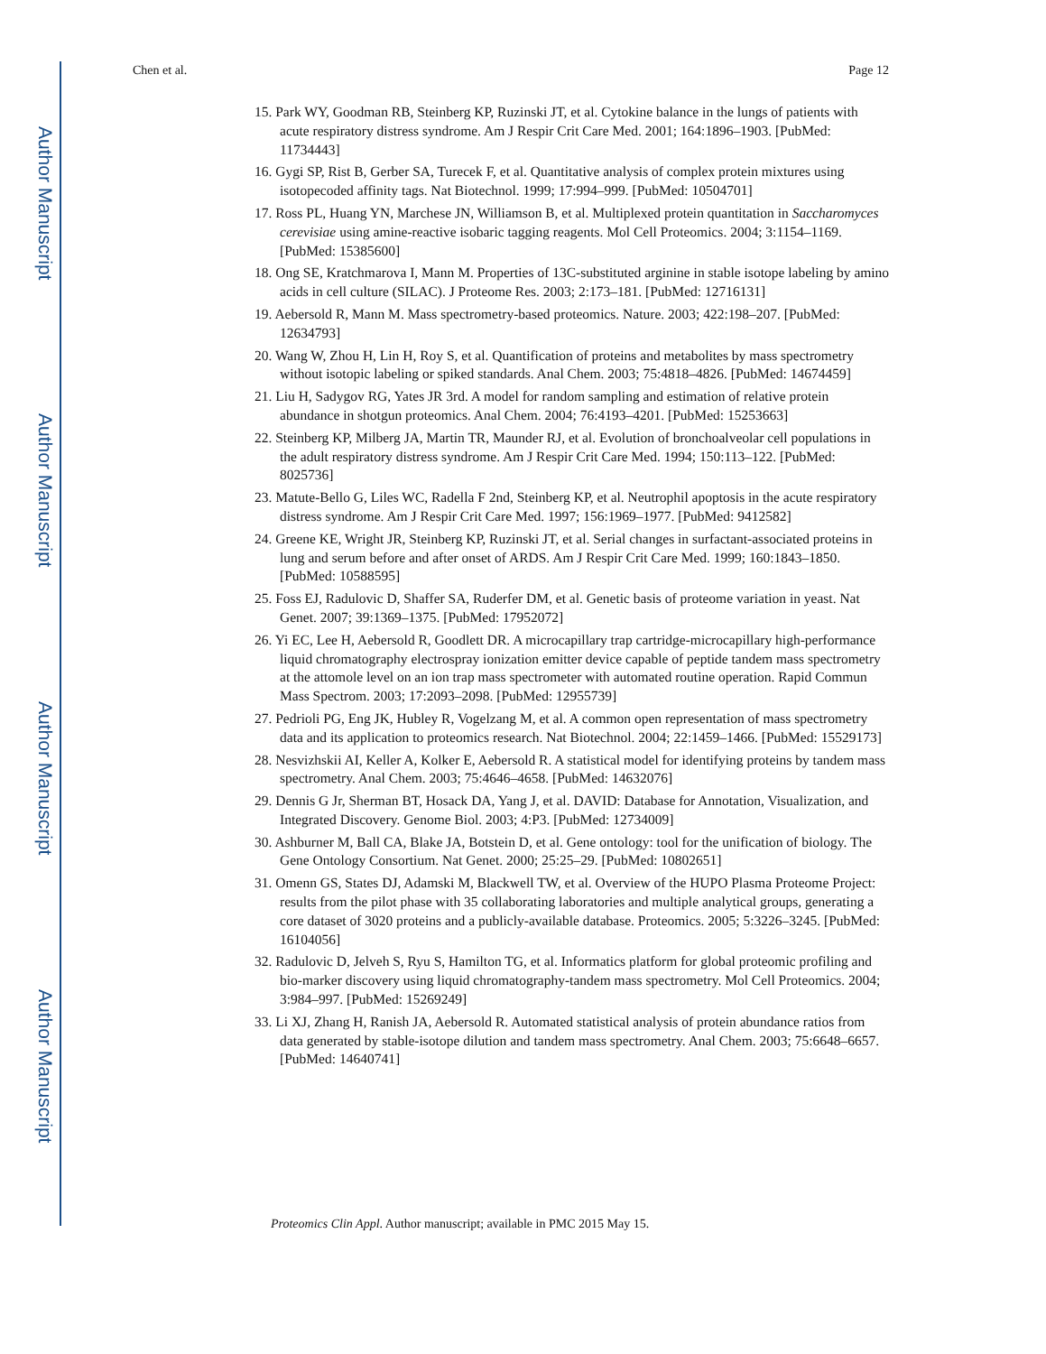Author Manuscript
Author Manuscript
Author Manuscript
Author Manuscript
Chen et al. Page 12
15. Park WY, Goodman RB, Steinberg KP, Ruzinski JT, et al. Cytokine balance in the lungs of patients with acute respiratory distress syndrome. Am J Respir Crit Care Med. 2001; 164:1896–1903. [PubMed: 11734443]
16. Gygi SP, Rist B, Gerber SA, Turecek F, et al. Quantitative analysis of complex protein mixtures using isotopecoded affinity tags. Nat Biotechnol. 1999; 17:994–999. [PubMed: 10504701]
17. Ross PL, Huang YN, Marchese JN, Williamson B, et al. Multiplexed protein quantitation in Saccharomyces cerevisiae using amine-reactive isobaric tagging reagents. Mol Cell Proteomics. 2004; 3:1154–1169. [PubMed: 15385600]
18. Ong SE, Kratchmarova I, Mann M. Properties of 13C-substituted arginine in stable isotope labeling by amino acids in cell culture (SILAC). J Proteome Res. 2003; 2:173–181. [PubMed: 12716131]
19. Aebersold R, Mann M. Mass spectrometry-based proteomics. Nature. 2003; 422:198–207. [PubMed: 12634793]
20. Wang W, Zhou H, Lin H, Roy S, et al. Quantification of proteins and metabolites by mass spectrometry without isotopic labeling or spiked standards. Anal Chem. 2003; 75:4818–4826. [PubMed: 14674459]
21. Liu H, Sadygov RG, Yates JR 3rd. A model for random sampling and estimation of relative protein abundance in shotgun proteomics. Anal Chem. 2004; 76:4193–4201. [PubMed: 15253663]
22. Steinberg KP, Milberg JA, Martin TR, Maunder RJ, et al. Evolution of bronchoalveolar cell populations in the adult respiratory distress syndrome. Am J Respir Crit Care Med. 1994; 150:113–122. [PubMed: 8025736]
23. Matute-Bello G, Liles WC, Radella F 2nd, Steinberg KP, et al. Neutrophil apoptosis in the acute respiratory distress syndrome. Am J Respir Crit Care Med. 1997; 156:1969–1977. [PubMed: 9412582]
24. Greene KE, Wright JR, Steinberg KP, Ruzinski JT, et al. Serial changes in surfactant-associated proteins in lung and serum before and after onset of ARDS. Am J Respir Crit Care Med. 1999; 160:1843–1850. [PubMed: 10588595]
25. Foss EJ, Radulovic D, Shaffer SA, Ruderfer DM, et al. Genetic basis of proteome variation in yeast. Nat Genet. 2007; 39:1369–1375. [PubMed: 17952072]
26. Yi EC, Lee H, Aebersold R, Goodlett DR. A microcapillary trap cartridge-microcapillary high-performance liquid chromatography electrospray ionization emitter device capable of peptide tandem mass spectrometry at the attomole level on an ion trap mass spectrometer with automated routine operation. Rapid Commun Mass Spectrom. 2003; 17:2093–2098. [PubMed: 12955739]
27. Pedrioli PG, Eng JK, Hubley R, Vogelzang M, et al. A common open representation of mass spectrometry data and its application to proteomics research. Nat Biotechnol. 2004; 22:1459–1466. [PubMed: 15529173]
28. Nesvizhskii AI, Keller A, Kolker E, Aebersold R. A statistical model for identifying proteins by tandem mass spectrometry. Anal Chem. 2003; 75:4646–4658. [PubMed: 14632076]
29. Dennis G Jr, Sherman BT, Hosack DA, Yang J, et al. DAVID: Database for Annotation, Visualization, and Integrated Discovery. Genome Biol. 2003; 4:P3. [PubMed: 12734009]
30. Ashburner M, Ball CA, Blake JA, Botstein D, et al. Gene ontology: tool for the unification of biology. The Gene Ontology Consortium. Nat Genet. 2000; 25:25–29. [PubMed: 10802651]
31. Omenn GS, States DJ, Adamski M, Blackwell TW, et al. Overview of the HUPO Plasma Proteome Project: results from the pilot phase with 35 collaborating laboratories and multiple analytical groups, generating a core dataset of 3020 proteins and a publicly-available database. Proteomics. 2005; 5:3226–3245. [PubMed: 16104056]
32. Radulovic D, Jelveh S, Ryu S, Hamilton TG, et al. Informatics platform for global proteomic profiling and bio-marker discovery using liquid chromatography-tandem mass spectrometry. Mol Cell Proteomics. 2004; 3:984–997. [PubMed: 15269249]
33. Li XJ, Zhang H, Ranish JA, Aebersold R. Automated statistical analysis of protein abundance ratios from data generated by stable-isotope dilution and tandem mass spectrometry. Anal Chem. 2003; 75:6648–6657. [PubMed: 14640741]
Proteomics Clin Appl. Author manuscript; available in PMC 2015 May 15.